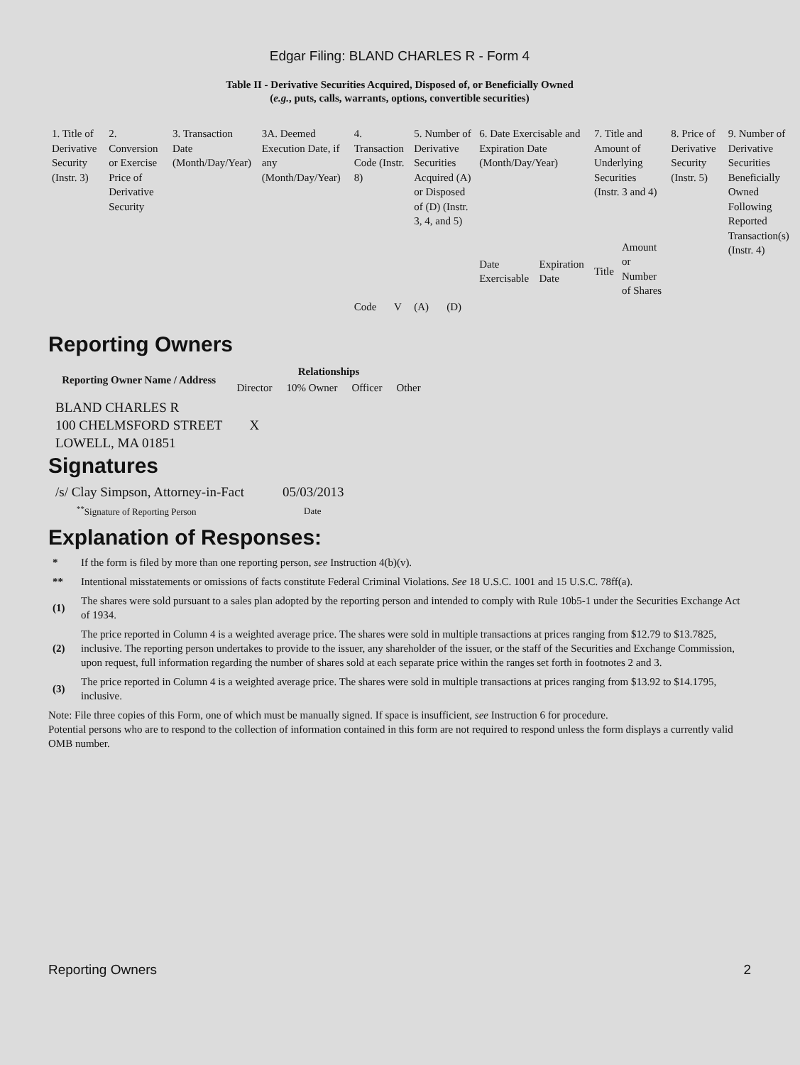Edgar Filing: BLAND CHARLES R - Form 4
Table II - Derivative Securities Acquired, Disposed of, or Beneficially Owned
(e.g., puts, calls, warrants, options, convertible securities)
| 1. Title of Derivative Security (Instr. 3) | 2. Conversion or Exercise Price of Derivative Security | 3. Transaction Date (Month/Day/Year) | 3A. Deemed Execution Date, if any (Month/Day/Year) | 4. Transaction Code (Instr. 8) | | 5. Number of Derivative Securities Acquired (A) or Disposed of (D) (Instr. 3, 4, and 5) | | 6. Date Exercisable and Expiration Date (Month/Day/Year) | | 7. Title and Amount of Underlying Securities (Instr. 3 and 4) | | 8. Price of Derivative Security (Instr. 5) | 9. Number of Derivative Securities Beneficially Owned Following Reported Transaction(s) (Instr. 4) |
| | | | | Code | V | (A) | (D) | Date Exercisable | Expiration Date | Title | Amount or Number of Shares | | |
Reporting Owners
| Reporting Owner Name / Address | Relationships | | | |
| --- | --- | --- | --- | --- |
| | Director | 10% Owner | Officer | Other |
| BLAND CHARLES R 100 CHELMSFORD STREET LOWELL, MA 01851 | X | | | |
Signatures
| /s/ Clay Simpson, Attorney-in-Fact | 05/03/2013 |
| <sup>**</sup> Signature of Reporting Person | Date |
Explanation of Responses:
* If the form is filed by more than one reporting person, see Instruction 4(b)(v).
** Intentional misstatements or omissions of facts constitute Federal Criminal Violations. See 18 U.S.C. 1001 and 15 U.S.C. 78ff(a).
(1) The shares were sold pursuant to a sales plan adopted by the reporting person and intended to comply with Rule 10b5-1 under the Securities Exchange Act of 1934.
(2) The price reported in Column 4 is a weighted average price. The shares were sold in multiple transactions at prices ranging from $12.79 to $13.7825, inclusive. The reporting person undertakes to provide to the issuer, any shareholder of the issuer, or the staff of the Securities and Exchange Commission, upon request, full information regarding the number of shares sold at each separate price within the ranges set forth in footnotes 2 and 3.
(3) The price reported in Column 4 is a weighted average price. The shares were sold in multiple transactions at prices ranging from $13.92 to $14.1795, inclusive.
Note: File three copies of this Form, one of which must be manually signed. If space is insufficient, see Instruction 6 for procedure.
Potential persons who are to respond to the collection of information contained in this form are not required to respond unless the form displays a currently valid OMB number.
Reporting Owners 2